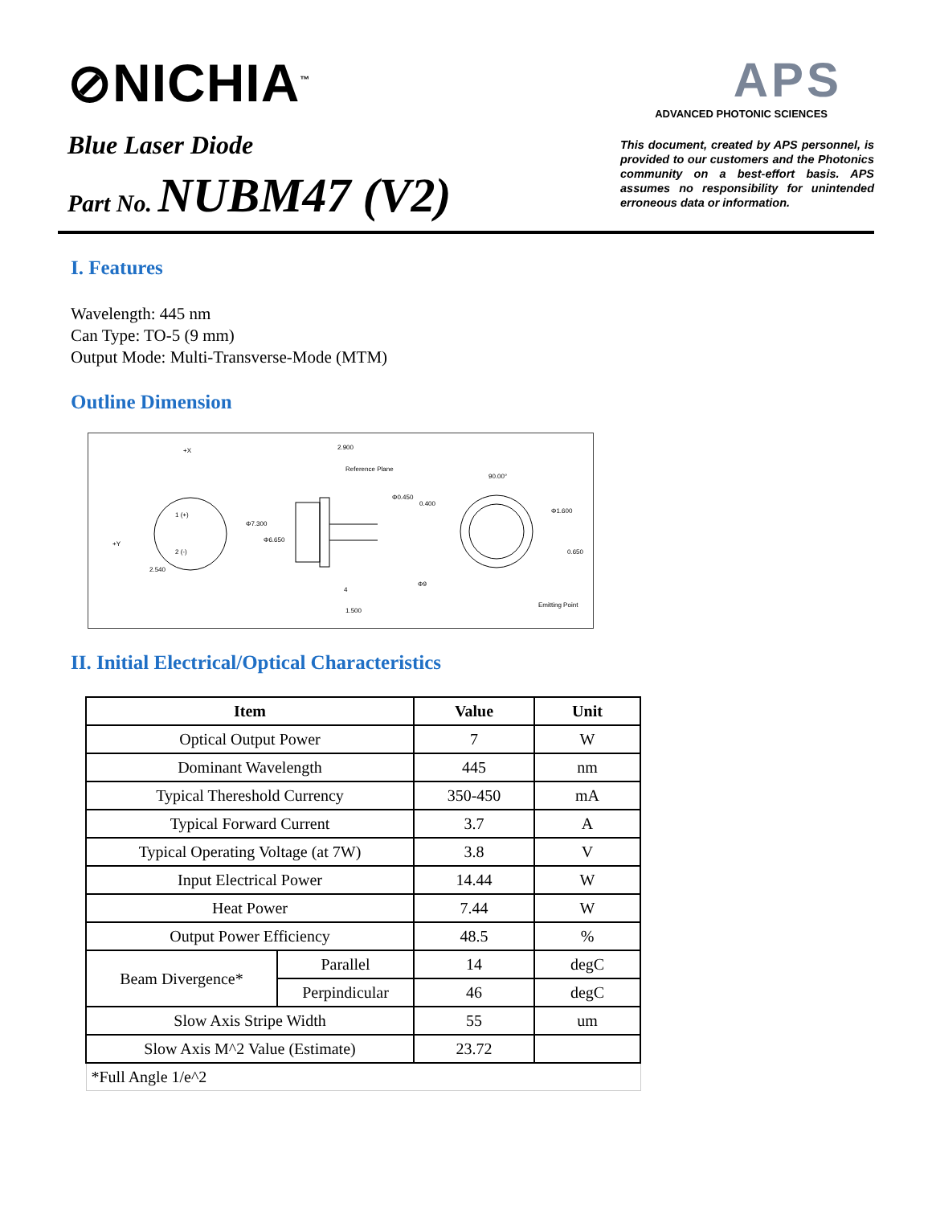⊘NICHIA<sup>™</sup>
Blue Laser Diode
Part No. NUBM47 (V2)
APS
ADVANCED PHOTONIC SCIENCES
This document, created by APS personnel, is provided to our customers and the Photonics community on a best-effort basis. APS assumes no responsibility for unintended erroneous data or information.
I. Features
Wavelength: 445 nm
Can Type: TO-5 (9 mm)
Output Mode: Multi-Transverse-Mode (MTM)
Outline Dimension
+X
+Y
1 (+)
2 (-)
2.540
2.900
Reference Plane
Φ0.450
Φ7.300
Φ6.650
4
1.500
90.00°
0.400
Φ1.600
0.650
Φ9
Emitting Point
II. Initial Electrical/Optical Characteristics
| Item | | Value | Unit |
| --- | --- | --- | --- |
| Optical Output Power | | 7 | W |
| Dominant Wavelength | | 445 | nm |
| Typical Thereshold Currency | | 350-450 | mA |
| Typical Forward Current | | 3.7 | A |
| Typical Operating Voltage (at 7W) | | 3.8 | V |
| Input Electrical Power | | 14.44 | W |
| Heat Power | | 7.44 | W |
| Output Power Efficiency | | 48.5 | % |
| Beam Divergence* | Parallel | 14 | degC |
| | Perpindicular | 46 | degC |
| Slow Axis Stripe Width | | 55 | um |
| Slow Axis M^2 Value (Estimate) | | 23.72 | |
| *Full Angle 1/e^2 | | | |